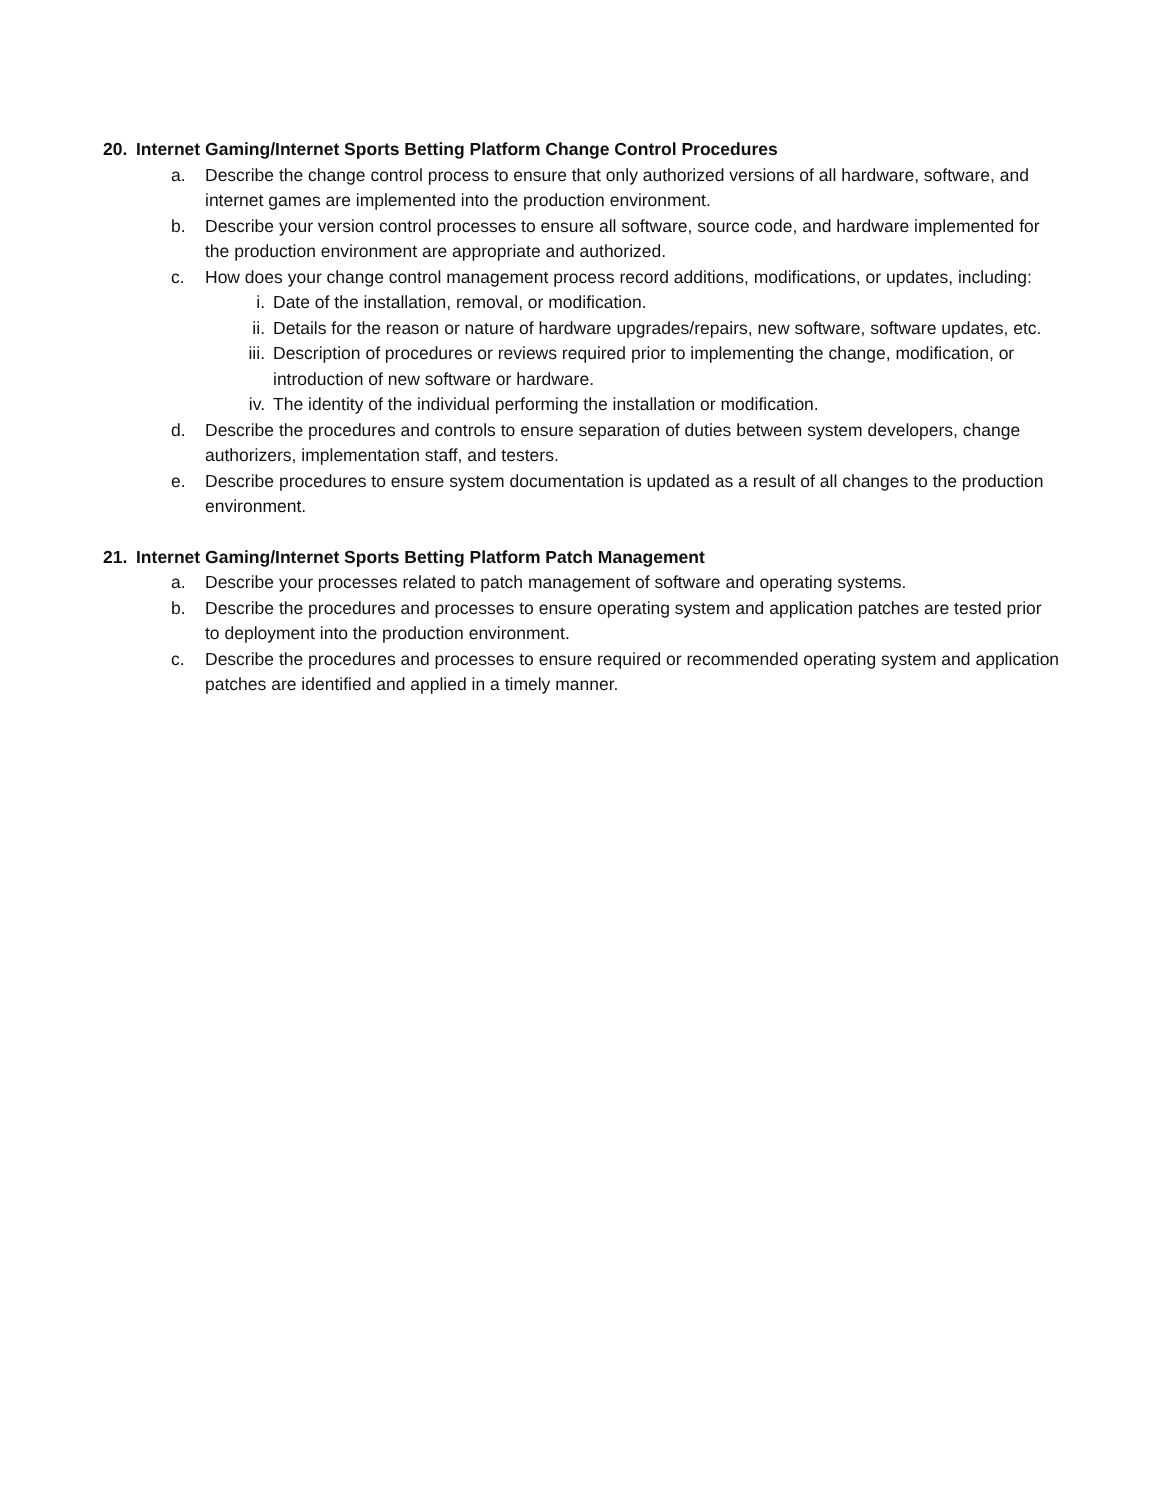20. Internet Gaming/Internet Sports Betting Platform Change Control Procedures
a. Describe the change control process to ensure that only authorized versions of all hardware, software, and internet games are implemented into the production environment.
b. Describe your version control processes to ensure all software, source code, and hardware implemented for the production environment are appropriate and authorized.
c. How does your change control management process record additions, modifications, or updates, including:
i. Date of the installation, removal, or modification.
ii. Details for the reason or nature of hardware upgrades/repairs, new software, software updates, etc.
iii. Description of procedures or reviews required prior to implementing the change, modification, or introduction of new software or hardware.
iv. The identity of the individual performing the installation or modification.
d. Describe the procedures and controls to ensure separation of duties between system developers, change authorizers, implementation staff, and testers.
e. Describe procedures to ensure system documentation is updated as a result of all changes to the production environment.
21. Internet Gaming/Internet Sports Betting Platform Patch Management
a. Describe your processes related to patch management of software and operating systems.
b. Describe the procedures and processes to ensure operating system and application patches are tested prior to deployment into the production environment.
c. Describe the procedures and processes to ensure required or recommended operating system and application patches are identified and applied in a timely manner.